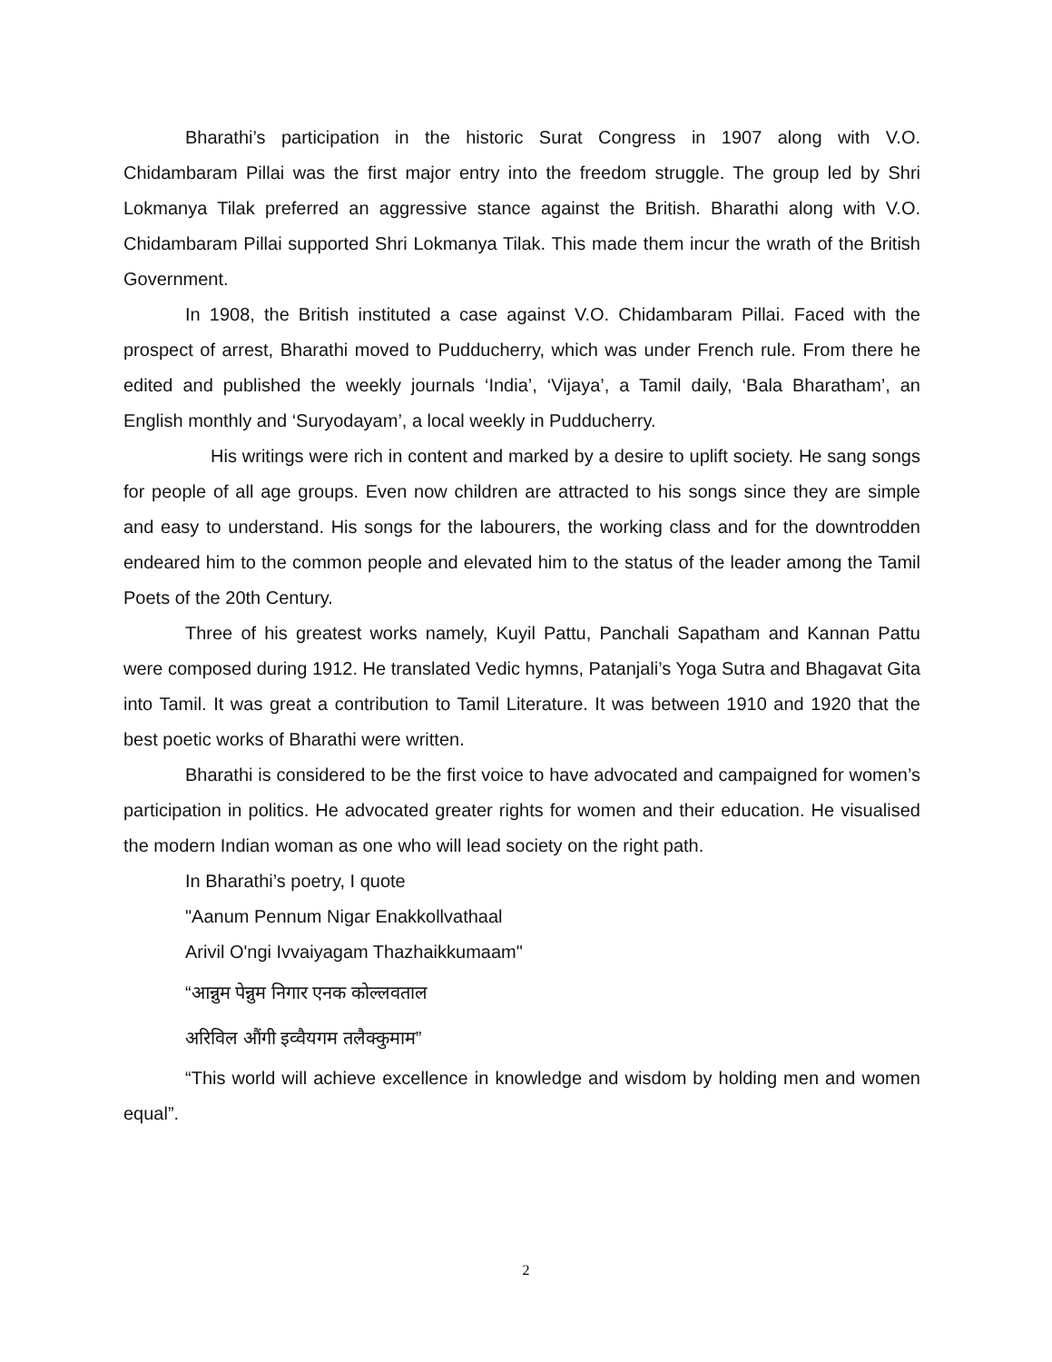Bharathi’s participation in the historic Surat Congress in 1907 along with V.O. Chidambaram Pillai was the first major entry into the freedom struggle. The group led by Shri Lokmanya Tilak preferred an aggressive stance against the British. Bharathi along with V.O. Chidambaram Pillai supported Shri Lokmanya Tilak. This made them incur the wrath of the British Government.
In 1908, the British instituted a case against V.O. Chidambaram Pillai. Faced with the prospect of arrest, Bharathi moved to Pudducherry, which was under French rule. From there he edited and published the weekly journals ‘India’, ‘Vijaya’, a Tamil daily, ‘Bala Bharatham’, an English monthly and ‘Suryodayam’, a local weekly in Pudducherry.
His writings were rich in content and marked by a desire to uplift society. He sang songs for people of all age groups. Even now children are attracted to his songs since they are simple and easy to understand. His songs for the labourers, the working class and for the downtrodden endeared him to the common people and elevated him to the status of the leader among the Tamil Poets of the 20th Century.
Three of his greatest works namely, Kuyil Pattu, Panchali Sapatham and Kannan Pattu were composed during 1912. He translated Vedic hymns, Patanjali’s Yoga Sutra and Bhagavat Gita into Tamil. It was great a contribution to Tamil Literature. It was between 1910 and 1920 that the best poetic works of Bharathi were written.
Bharathi is considered to be the first voice to have advocated and campaigned for women’s participation in politics. He advocated greater rights for women and their education. He visualised the modern Indian woman as one who will lead society on the right path.
In Bharathi’s poetry, I quote
"Aanum Pennum Nigar Enakkollvathaal
Arivil O'ngi Ivvaiyagam Thazhaikkumaam"
“आन्नुम पेन्नुम निगार एनक कोल्लवताल
अरिविल औंगी इव्वैयगम तलैक्कुमाम”
“This world will achieve excellence in knowledge and wisdom by holding men and women equal”.
2